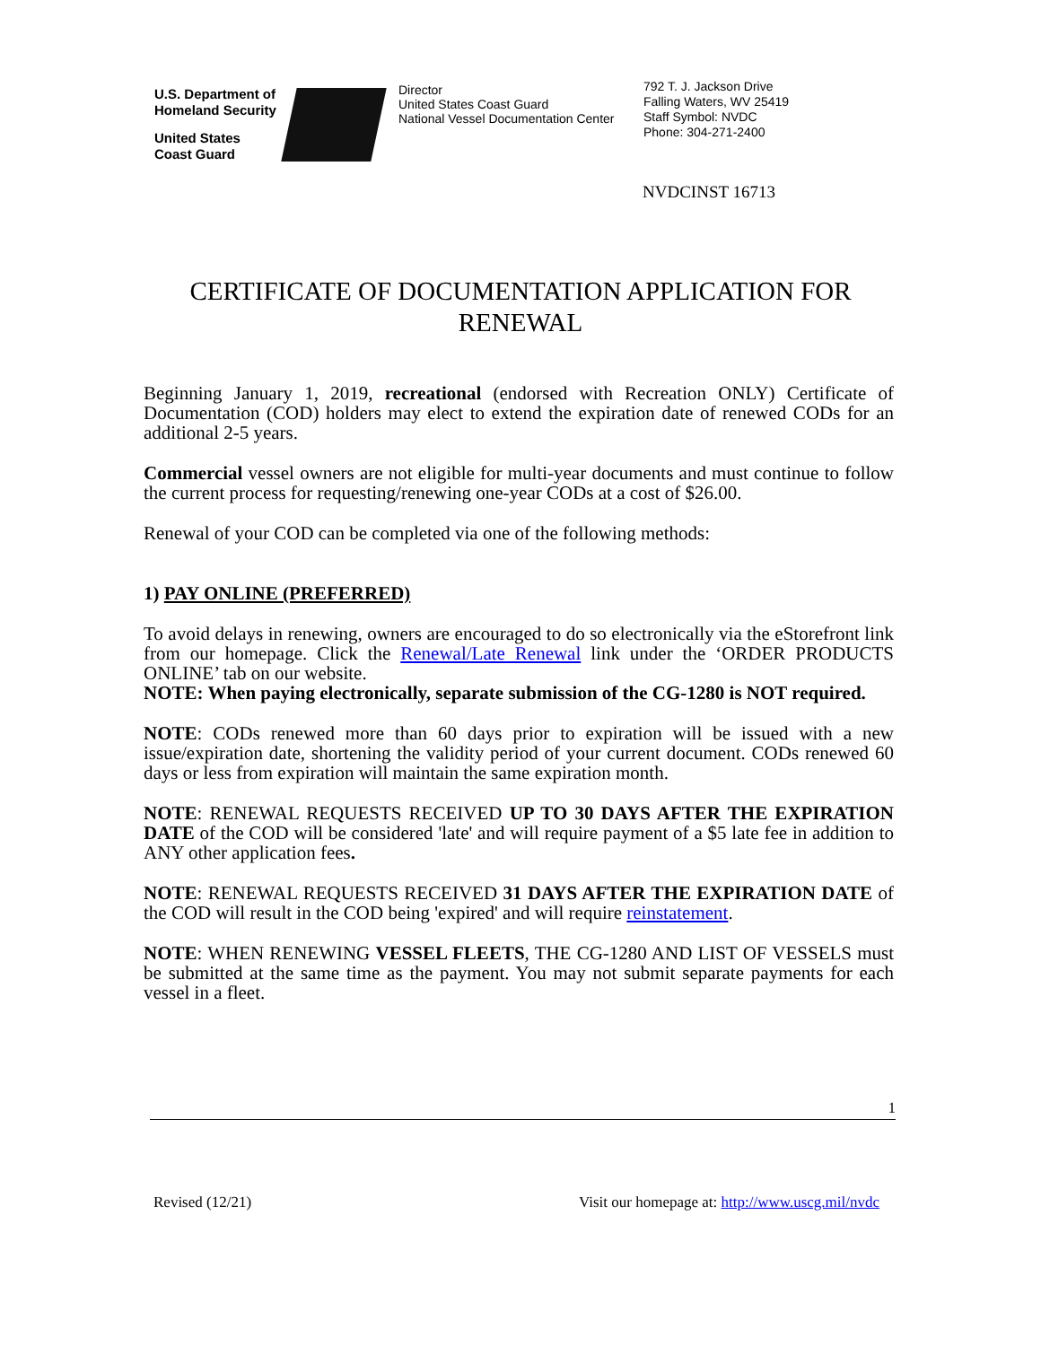U.S. Department of
Homeland Security
United States
Coast Guard
Director
United States Coast Guard
National Vessel Documentation Center
792 T. J. Jackson Drive
Falling Waters, WV 25419
Staff Symbol: NVDC
Phone: 304-271-2400
NVDCINST 16713
CERTIFICATE OF DOCUMENTATION APPLICATION FOR RENEWAL
Beginning January 1, 2019, recreational (endorsed with Recreation ONLY) Certificate of Documentation (COD) holders may elect to extend the expiration date of renewed CODs for an additional 2-5 years.
Commercial vessel owners are not eligible for multi-year documents and must continue to follow the current process for requesting/renewing one-year CODs at a cost of $26.00.
Renewal of your COD can be completed via one of the following methods:
1) PAY ONLINE (PREFERRED)
To avoid delays in renewing, owners are encouraged to do so electronically via the eStorefront link from our homepage. Click the Renewal/Late Renewal link under the ‘ORDER PRODUCTS ONLINE’ tab on our website.
NOTE: When paying electronically, separate submission of the CG-1280 is NOT required.
NOTE: CODs renewed more than 60 days prior to expiration will be issued with a new issue/expiration date, shortening the validity period of your current document. CODs renewed 60 days or less from expiration will maintain the same expiration month.
NOTE: RENEWAL REQUESTS RECEIVED UP TO 30 DAYS AFTER THE EXPIRATION DATE of the COD will be considered 'late' and will require payment of a $5 late fee in addition to ANY other application fees.
NOTE: RENEWAL REQUESTS RECEIVED 31 DAYS AFTER THE EXPIRATION DATE of the COD will result in the COD being 'expired' and will require reinstatement.
NOTE: WHEN RENEWING VESSEL FLEETS, THE CG-1280 AND LIST OF VESSELS must be submitted at the same time as the payment. You may not submit separate payments for each vessel in a fleet.
1
Revised (12/21) Visit our homepage at: http://www.uscg.mil/nvdc